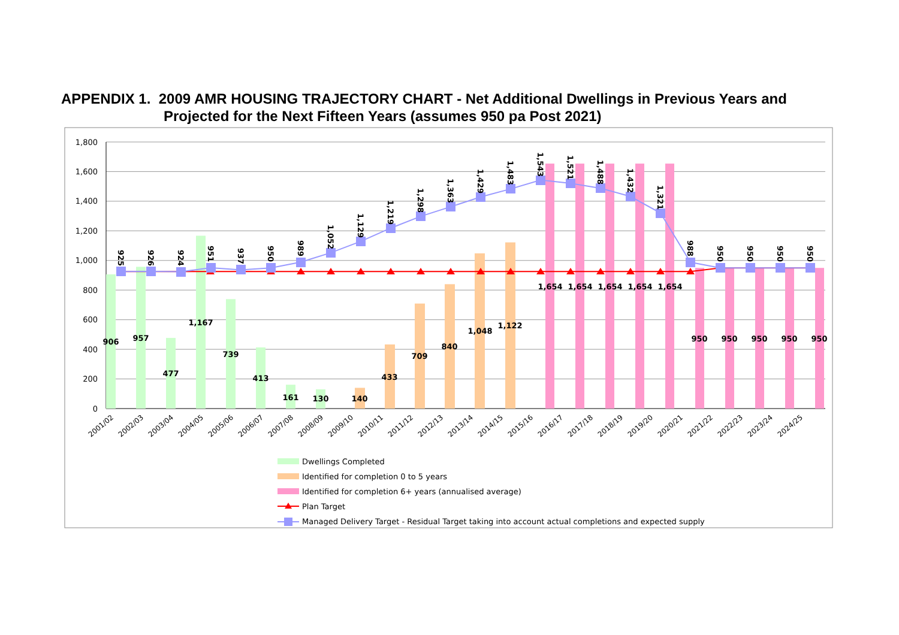APPENDIX 1. 2009 AMR HOUSING TRAJECTORY CHART - Net Additional Dwellings in Previous Years and
Projected for the Next Fifteen Years (assumes 950 pa Post 2021)
1,800
1,600
1,400
1,200
1,000
800
600
400
200
0
906
957
477
1,167
739
413
161
130
140
433
709
840
1,048
1,122
1,654
1,654
1,654
1,654
1,654
950
950
950
950
950
925
926
924
951
937
950
989
1,052
1,129
1,219
1,298
1,363
1,429
1,483
1,543
1,521
1,488
1,432
1,321
988
950
950
950
950
2001/02
2002/03
2003/04
2004/05
2005/06
2006/07
2007/08
2008/09
2009/10
2010/11
2011/12
2012/13
2013/14
2014/15
2015/16
2016/17
2017/18
2018/19
2019/20
2020/21
2021/22
2022/23
2023/24
2024/25
Dwellings Completed
Identified for completion 0 to 5 years
Identified for completion 6+ years (annualised average)
Plan Target
Managed Delivery Target - Residual Target taking into account actual completions and expected supply